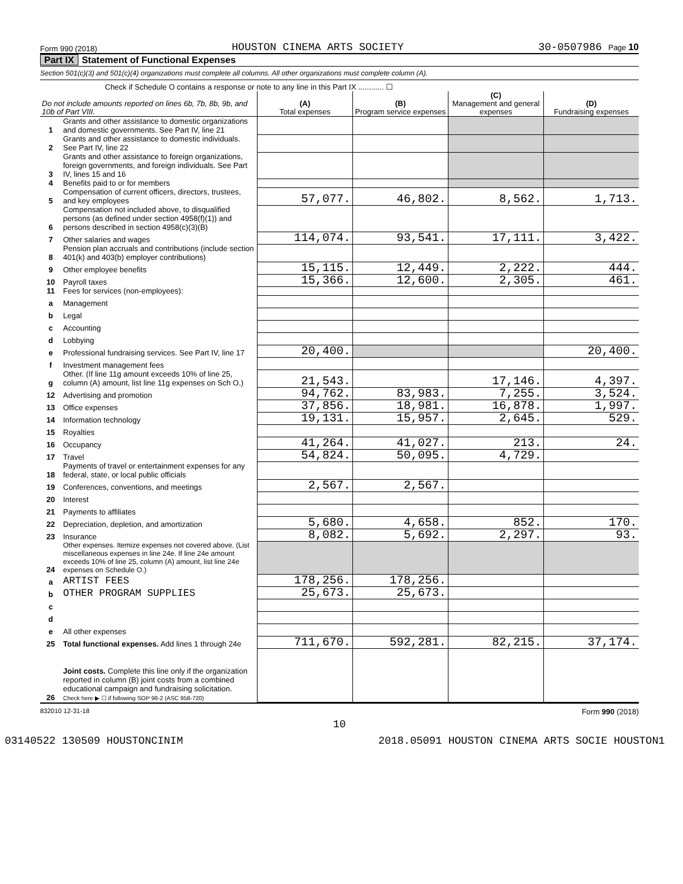Form 990 (2018) HOUSTON CINEMA ARTS SOCIETY 30-0507986 Page 10
Part IX Statement of Functional Expenses
Section 501(c)(3) and 501(c)(4) organizations must complete all columns. All other organizations must complete column (A).
Check if Schedule O contains a response or note to any line in this Part IX ............ ☐
| Do not include amounts reported on lines 6b, 7b, 8b, 9b, and 10b of Part VIII. | | (A) Total expenses | (B) Program service expenses | (C) Management and general expenses | (D) Fundraising expenses |
| --- | --- | --- | --- | --- | --- |
| 1 | Grants and other assistance to domestic organizations and domestic governments. See Part IV, line 21 | | | | |
| 2 | Grants and other assistance to domestic individuals. See Part IV, line 22 | | | | |
| 3 | Grants and other assistance to foreign organizations, foreign governments, and foreign individuals. See Part IV, lines 15 and 16 | | | | |
| 4 | Benefits paid to or for members | | | | |
| 5 | Compensation of current officers, directors, trustees, and key employees | 57,077. | 46,802. | 8,562. | 1,713. |
| 6 | Compensation not included above, to disqualified persons (as defined under section 4958(f)(1)) and persons described in section 4958(c)(3)(B) | | | | |
| 7 | Other salaries and wages | 114,074. | 93,541. | 17,111. | 3,422. |
| 8 | Pension plan accruals and contributions (include section 401(k) and 403(b) employer contributions) | | | | |
| 9 | Other employee benefits | 15,115. | 12,449. | 2,222. | 444. |
| 10 | Payroll taxes | 15,366. | 12,600. | 2,305. | 461. |
| 11 | Fees for services (non-employees): | | | | |
| a | Management | | | | |
| b | Legal | | | | |
| c | Accounting | | | | |
| d | Lobbying | | | | |
| e | Professional fundraising services. See Part IV, line 17 | 20,400. | | | 20,400. |
| f | Investment management fees | | | | |
| g | Other. (If line 11g amount exceeds 10% of line 25, column (A) amount, list line 11g expenses on Sch O.) | 21,543. | | 17,146. | 4,397. |
| 12 | Advertising and promotion | 94,762. | 83,983. | 7,255. | 3,524. |
| 13 | Office expenses | 37,856. | 18,981. | 16,878. | 1,997. |
| 14 | Information technology | 19,131. | 15,957. | 2,645. | 529. |
| 15 | Royalties | | | | |
| 16 | Occupancy | 41,264. | 41,027. | 213. | 24. |
| 17 | Travel | 54,824. | 50,095. | 4,729. | |
| 18 | Payments of travel or entertainment expenses for any federal, state, or local public officials | | | | |
| 19 | Conferences, conventions, and meetings | 2,567. | 2,567. | | |
| 20 | Interest | | | | |
| 21 | Payments to affiliates | | | | |
| 22 | Depreciation, depletion, and amortization | 5,680. | 4,658. | 852. | 170. |
| 23 | Insurance | 8,082. | 5,692. | 2,297. | 93. |
| 24 | Other expenses. Itemize expenses not covered above. (List miscellaneous expenses in line 24e. If line 24e amount exceeds 10% of line 25, column (A) amount, list line 24e expenses on Schedule O.) | | | | |
| a | ARTIST FEES | 178,256. | 178,256. | | |
| b | OTHER PROGRAM SUPPLIES | 25,673. | 25,673. | | |
| c | | | | | |
| d | | | | | |
| e | All other expenses | | | | |
| 25 | Total functional expenses. Add lines 1 through 24e | 711,670. | 592,281. | 82,215. | 37,174. |
| 26 | Joint costs. Complete this line only if the organization reported in column (B) joint costs from a combined educational campaign and fundraising solicitation. Check here ▶ ☐ if following SOP 98-2 (ASC 958-720) | | | | |
832010 12-31-18 Form 990 (2018)
10
03140522 130509 HOUSTONCINIM 2018.05091 HOUSTON CINEMA ARTS SOCIE HOUSTON1